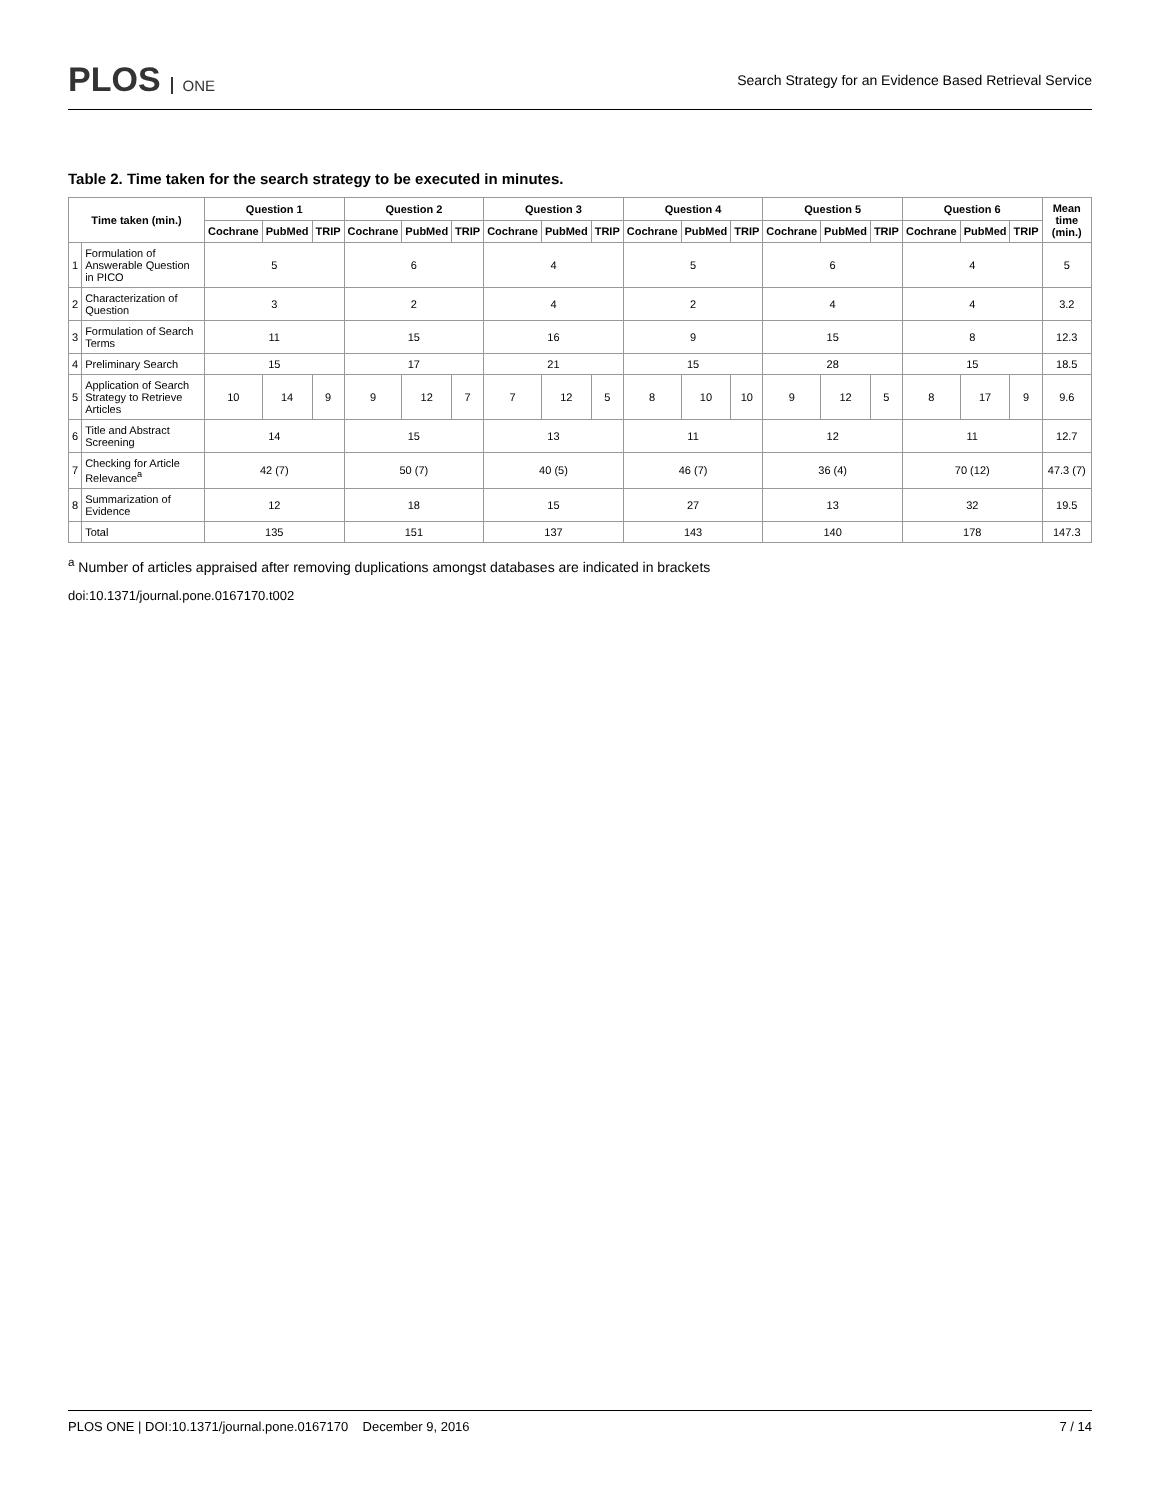PLOS ONE
Search Strategy for an Evidence Based Retrieval Service
Table 2. Time taken for the search strategy to be executed in minutes.
| Time taken (min.) | | Question 1 | | | Question 2 | | | Question 3 | | | Question 4 | | | Question 5 | | | Question 6 | | | Mean time (min.) |
| --- | --- | --- | --- | --- | --- | --- | --- | --- | --- | --- | --- | --- | --- | --- | --- | --- | --- | --- | --- | --- |
| | | Cochrane | PubMed | TRIP | Cochrane | PubMed | TRIP | Cochrane | PubMed | TRIP | Cochrane | PubMed | TRIP | Cochrane | PubMed | TRIP | Cochrane | PubMed | TRIP | |
| 1 | Formulation of Answerable Question in PICO | 5 | | | 6 | | | 4 | | | 5 | | | 6 | | | 4 | | | 5 |
| 2 | Characterization of Question | 3 | | | 2 | | | 4 | | | 2 | | | 4 | | | 4 | | | 3.2 |
| 3 | Formulation of Search Terms | 11 | | | 15 | | | 16 | | | 9 | | | 15 | | | 8 | | | 12.3 |
| 4 | Preliminary Search | 15 | | | 17 | | | 21 | | | 15 | | | 28 | | | 15 | | | 18.5 |
| 5 | Application of Search Strategy to Retrieve Articles | 10 | 14 | 9 | 9 | 12 | 7 | 7 | 12 | 5 | 8 | 10 | 10 | 9 | 12 | 5 | 8 | 17 | 9 | 9.6 |
| 6 | Title and Abstract Screening | 14 | | | 15 | | | 13 | | | 11 | | | 12 | | | 11 | | | 12.7 |
| 7 | Checking for Article Relevance<sup>a</sup> | 42 (7) | | | 50 (7) | | | 40 (5) | | | 46 (7) | | | 36 (4) | | | 70 (12) | | | 47.3 (7) |
| 8 | Summarization of Evidence | 12 | | | 18 | | | 15 | | | 27 | | | 13 | | | 32 | | | 19.5 |
| | Total | 135 | | | 151 | | | 137 | | | 143 | | | 140 | | | 178 | | | 147.3 |
<sup>a</sup> Number of articles appraised after removing duplications amongst databases are indicated in brackets
doi:10.1371/journal.pone.0167170.t002
PLOS ONE | DOI:10.1371/journal.pone.0167170 December 9, 2016 7 / 14